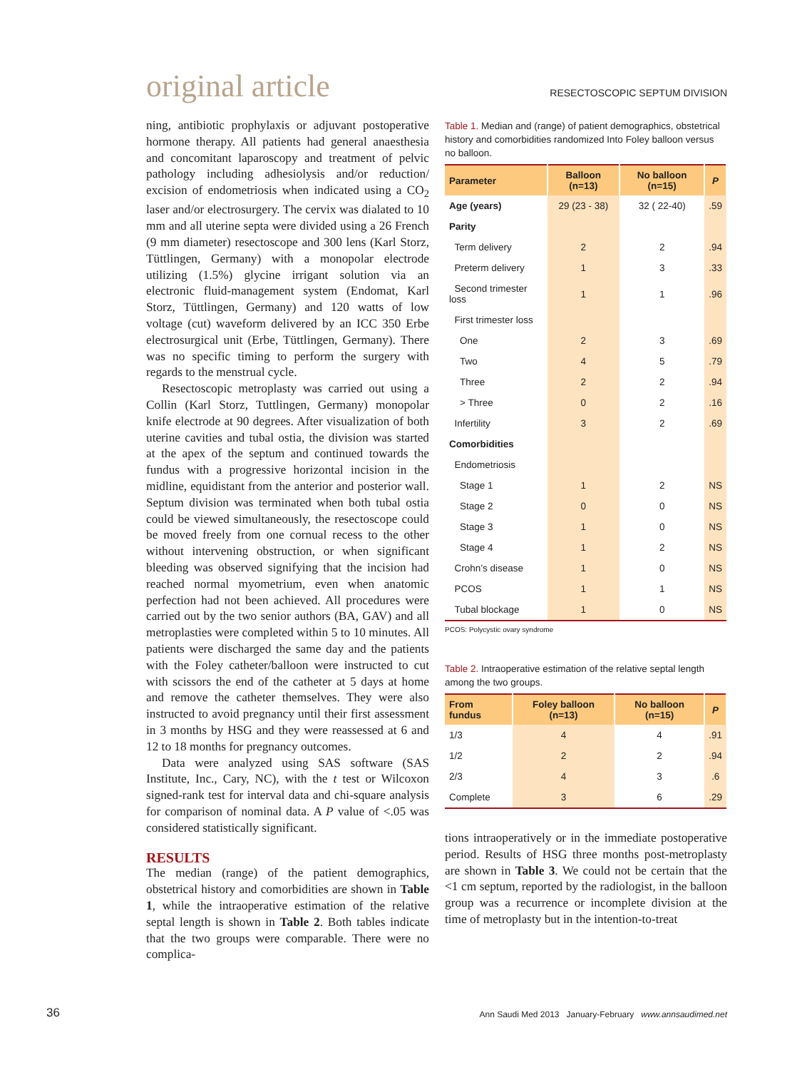original article
RESECTOSCOPIC SEPTUM DIVISION
ning, antibiotic prophylaxis or adjuvant postoperative hormone therapy. All patients had general anaesthesia and concomitant laparoscopy and treatment of pelvic pathology including adhesiolysis and/or reduction/ excision of endometriosis when indicated using a CO<sub>2</sub> laser and/or electrosurgery. The cervix was dialated to 10 mm and all uterine septa were divided using a 26 French (9 mm diameter) resectoscope and 300 lens (Karl Storz, Tüttlingen, Germany) with a monopolar electrode utilizing (1.5%) glycine irrigant solution via an electronic fluid-management system (Endomat, Karl Storz, Tüttlingen, Germany) and 120 watts of low voltage (cut) waveform delivered by an ICC 350 Erbe electrosurgical unit (Erbe, Tüttlingen, Germany). There was no specific timing to perform the surgery with regards to the menstrual cycle.
Resectoscopic metroplasty was carried out using a Collin (Karl Storz, Tuttlingen, Germany) monopolar knife electrode at 90 degrees. After visualization of both uterine cavities and tubal ostia, the division was started at the apex of the septum and continued towards the fundus with a progressive horizontal incision in the midline, equidistant from the anterior and posterior wall. Septum division was terminated when both tubal ostia could be viewed simultaneously, the resectoscope could be moved freely from one cornual recess to the other without intervening obstruction, or when significant bleeding was observed signifying that the incision had reached normal myometrium, even when anatomic perfection had not been achieved. All procedures were carried out by the two senior authors (BA, GAV) and all metroplasties were completed within 5 to 10 minutes. All patients were discharged the same day and the patients with the Foley catheter/balloon were instructed to cut with scissors the end of the catheter at 5 days at home and remove the catheter themselves. They were also instructed to avoid pregnancy until their first assessment in 3 months by HSG and they were reassessed at 6 and 12 to 18 months for pregnancy outcomes.
Data were analyzed using SAS software (SAS Institute, Inc., Cary, NC), with the t test or Wilcoxon signed-rank test for interval data and chi-square analysis for comparison of nominal data. A P value of <.05 was considered statistically significant.
RESULTS
The median (range) of the patient demographics, obstetrical history and comorbidities are shown in Table 1, while the intraoperative estimation of the relative septal length is shown in Table 2. Both tables indicate that the two groups were comparable. There were no complica-
Table 1. Median and (range) of patient demographics, obstetrical history and comorbidities randomized Into Foley balloon versus no balloon.
| Parameter | Balloon (n=13) | No balloon (n=15) | P |
| --- | --- | --- | --- |
| Age (years) | 29 (23 - 38) | 32 ( 22-40) | .59 |
| Parity | | | |
| Term delivery | 2 | 2 | .94 |
| Preterm delivery | 1 | 3 | .33 |
| Second trimester loss | 1 | 1 | .96 |
| First trimester loss | | | |
| One | 2 | 3 | .69 |
| Two | 4 | 5 | .79 |
| Three | 2 | 2 | .94 |
| > Three | 0 | 2 | .16 |
| Infertility | 3 | 2 | .69 |
| Comorbidities | | | |
| Endometriosis | | | |
| Stage 1 | 1 | 2 | NS |
| Stage 2 | 0 | 0 | NS |
| Stage 3 | 1 | 0 | NS |
| Stage 4 | 1 | 2 | NS |
| Crohn’s disease | 1 | 0 | NS |
| PCOS | 1 | 1 | NS |
| Tubal blockage | 1 | 0 | NS |
PCOS: Polycystic ovary syndrome
Table 2. Intraoperative estimation of the relative septal length among the two groups.
| From fundus | Foley balloon (n=13) | No balloon (n=15) | P |
| --- | --- | --- | --- |
| 1/3 | 4 | 4 | .91 |
| 1/2 | 2 | 2 | .94 |
| 2/3 | 4 | 3 | .6 |
| Complete | 3 | 6 | .29 |
tions intraoperatively or in the immediate postoperative period. Results of HSG three months post-metroplasty are shown in Table 3. We could not be certain that the <1 cm septum, reported by the radiologist, in the balloon group was a recurrence or incomplete division at the time of metroplasty but in the intention-to-treat
36
Ann Saudi Med 2013 January-February www.annsaudimed.net